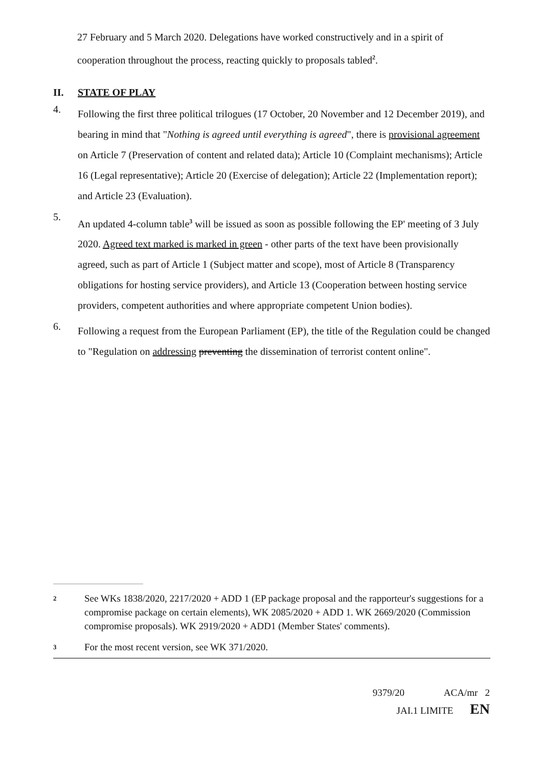27 February and 5 March 2020. Delegations have worked constructively and in a spirit of cooperation throughout the process, reacting quickly to proposals tabled<sup>2</sup>.
II. STATE OF PLAY
4.
Following the first three political trilogues (17 October, 20 November and 12 December 2019), and bearing in mind that "Nothing is agreed until everything is agreed", there is provisional agreement on Article 7 (Preservation of content and related data); Article 10 (Complaint mechanisms); Article 16 (Legal representative); Article 20 (Exercise of delegation); Article 22 (Implementation report); and Article 23 (Evaluation).
5.
An updated 4-column table<sup>3</sup> will be issued as soon as possible following the EP' meeting of 3 July 2020. Agreed text marked is marked in green - other parts of the text have been provisionally agreed, such as part of Article 1 (Subject matter and scope), most of Article 8 (Transparency obligations for hosting service providers), and Article 13 (Cooperation between hosting service providers, competent authorities and where appropriate competent Union bodies).
6.
Following a request from the European Parliament (EP), the title of the Regulation could be changed to "Regulation on addressing preventing the dissemination of terrorist content online".
2
See WKs 1838/2020, 2217/2020 + ADD 1 (EP package proposal and the rapporteur's suggestions for a compromise package on certain elements), WK 2085/2020 + ADD 1. WK 2669/2020 (Commission compromise proposals). WK 2919/2020 + ADD1 (Member States' comments).
3
For the most recent version, see WK 371/2020.
9379/20 ACA/mr 2
JAI.1 LIMITE EN